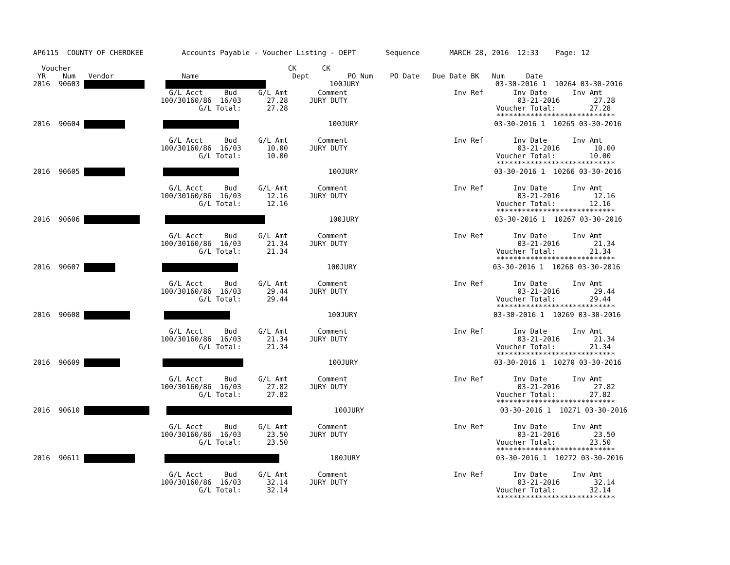AP6115  COUNTY OF CHEROKEE         Accounts Payable - Voucher Listing - DEPT       Sequence       MARCH 28, 2016  12:33    Page: 12

  Voucher                                                   CK      CK
 YR    Num   Vendor                Name                      Dept         PO Num    PO Date   Due Date BK   Num     Date
2016  90603                     100JURY                                03-30-2016 1  10264 03-30-2016
                                G/L Acct     Bud     G/L Amt       Comment                         Inv Ref       Inv Date      Inv Amt
                              100/30160/86  16/03      27.28     JURY DUTY                                        03-21-2016        27.28
                                       G/L Total:      27.28                                                 Voucher Total:        27.28
                                                                                                             ****************************
2016  90604                               100JURY                                03-30-2016 1  10265 03-30-2016

                                G/L Acct     Bud     G/L Amt       Comment                         Inv Ref       Inv Date      Inv Amt
                              100/30160/86  16/03      10.00     JURY DUTY                                        03-21-2016        10.00
                                       G/L Total:      10.00                                                 Voucher Total:        10.00
                                                                                                             ****************************
2016  90605                               100JURY                                03-30-2016 1  10266 03-30-2016

                                G/L Acct     Bud     G/L Amt       Comment                         Inv Ref       Inv Date      Inv Amt
                              100/30160/86  16/03      12.16     JURY DUTY                                        03-21-2016        12.16
                                       G/L Total:      12.16                                                 Voucher Total:        12.16
                                                                                                             ****************************
2016  90606                      100JURY                                03-30-2016 1  10267 03-30-2016

                                G/L Acct     Bud     G/L Amt       Comment                         Inv Ref       Inv Date      Inv Amt
                              100/30160/86  16/03      21.34     JURY DUTY                                        03-21-2016        21.34
                                       G/L Total:      21.34                                                 Voucher Total:        21.34
                                                                                                             ****************************
2016  90607                                 100JURY                                03-30-2016 1  10268 03-30-2016

                                G/L Acct     Bud     G/L Amt       Comment                         Inv Ref       Inv Date      Inv Amt
                              100/30160/86  16/03      29.44     JURY DUTY                                        03-21-2016        29.44
                                       G/L Total:      29.44                                                 Voucher Total:        29.44
                                                                                                             ****************************
2016  90608                                100JURY                                03-30-2016 1  10269 03-30-2016

                                G/L Acct     Bud     G/L Amt       Comment                         Inv Ref       Inv Date      Inv Amt
                              100/30160/86  16/03      21.34     JURY DUTY                                        03-21-2016        21.34
                                       G/L Total:      21.34                                                 Voucher Total:        21.34
                                                                                                             ****************************
2016  90609                               100JURY                                03-30-2016 1  10270 03-30-2016

                                G/L Acct     Bud     G/L Amt       Comment                         Inv Ref       Inv Date      Inv Amt
                              100/30160/86  16/03      27.82     JURY DUTY                                        03-21-2016        27.82
                                       G/L Total:      27.82                                                 Voucher Total:        27.82
                                                                                                             ****************************
2016  90610               100JURY                                03-30-2016 1  10271 03-30-2016

                                G/L Acct     Bud     G/L Amt       Comment                         Inv Ref       Inv Date      Inv Amt
                              100/30160/86  16/03      23.50     JURY DUTY                                        03-21-2016        23.50
                                       G/L Total:      23.50                                                 Voucher Total:        23.50
                                                                                                             ****************************
2016  90611                    100JURY                                03-30-2016 1  10272 03-30-2016

                                G/L Acct     Bud     G/L Amt       Comment                         Inv Ref       Inv Date      Inv Amt
                              100/30160/86  16/03      32.14     JURY DUTY                                        03-21-2016        32.14
                                       G/L Total:      32.14                                                 Voucher Total:        32.14
                                                                                                             ****************************